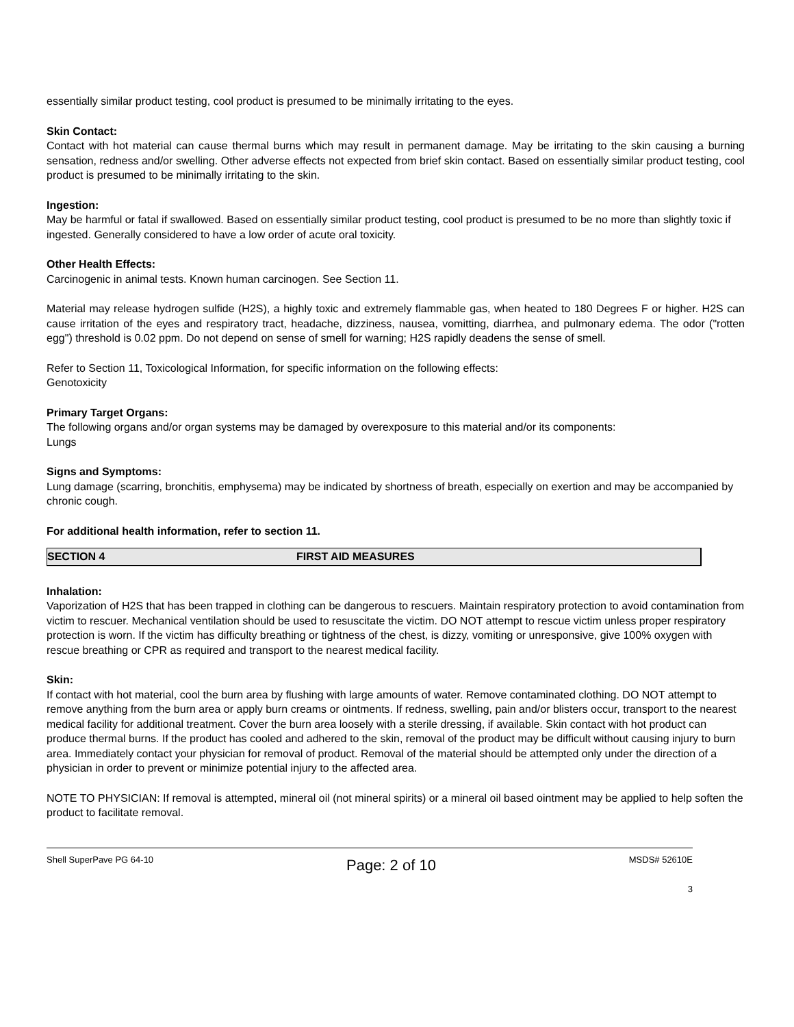essentially similar product testing, cool product is presumed to be minimally irritating to the eyes.
Skin Contact:
Contact with hot material can cause thermal burns which may result in permanent damage. May be irritating to the skin causing a burning sensation, redness and/or swelling. Other adverse effects not expected from brief skin contact. Based on essentially similar product testing, cool product is presumed to be minimally irritating to the skin.
Ingestion:
May be harmful or fatal if swallowed. Based on essentially similar product testing, cool product is presumed to be no more than slightly toxic if ingested. Generally considered to have a low order of acute oral toxicity.
Other Health Effects:
Carcinogenic in animal tests. Known human carcinogen. See Section 11.
Material may release hydrogen sulfide (H2S), a highly toxic and extremely flammable gas, when heated to 180 Degrees F or higher. H2S can cause irritation of the eyes and respiratory tract, headache, dizziness, nausea, vomitting, diarrhea, and pulmonary edema. The odor ("rotten egg") threshold is 0.02 ppm. Do not depend on sense of smell for warning; H2S rapidly deadens the sense of smell.
Refer to Section 11, Toxicological Information, for specific information on the following effects:
Genotoxicity
Primary Target Organs:
The following organs and/or organ systems may be damaged by overexposure to this material and/or its components:
Lungs
Signs and Symptoms:
Lung damage (scarring, bronchitis, emphysema) may be indicated by shortness of breath, especially on exertion and may be accompanied by chronic cough.
For additional health information, refer to section 11.
SECTION 4 FIRST AID MEASURES
Inhalation:
Vaporization of H2S that has been trapped in clothing can be dangerous to rescuers. Maintain respiratory protection to avoid contamination from victim to rescuer. Mechanical ventilation should be used to resuscitate the victim. DO NOT attempt to rescue victim unless proper respiratory protection is worn. If the victim has difficulty breathing or tightness of the chest, is dizzy, vomiting or unresponsive, give 100% oxygen with rescue breathing or CPR as required and transport to the nearest medical facility.
Skin:
If contact with hot material, cool the burn area by flushing with large amounts of water. Remove contaminated clothing. DO NOT attempt to remove anything from the burn area or apply burn creams or ointments. If redness, swelling, pain and/or blisters occur, transport to the nearest medical facility for additional treatment. Cover the burn area loosely with a sterile dressing, if available. Skin contact with hot product can produce thermal burns. If the product has cooled and adhered to the skin, removal of the product may be difficult without causing injury to burn area. Immediately contact your physician for removal of product. Removal of the material should be attempted only under the direction of a physician in order to prevent or minimize potential injury to the affected area.
NOTE TO PHYSICIAN: If removal is attempted, mineral oil (not mineral spirits) or a mineral oil based ointment may be applied to help soften the product to facilitate removal.
Shell SuperPave PG 64-10 Page: 2 of 10 MSDS# 52610E
3